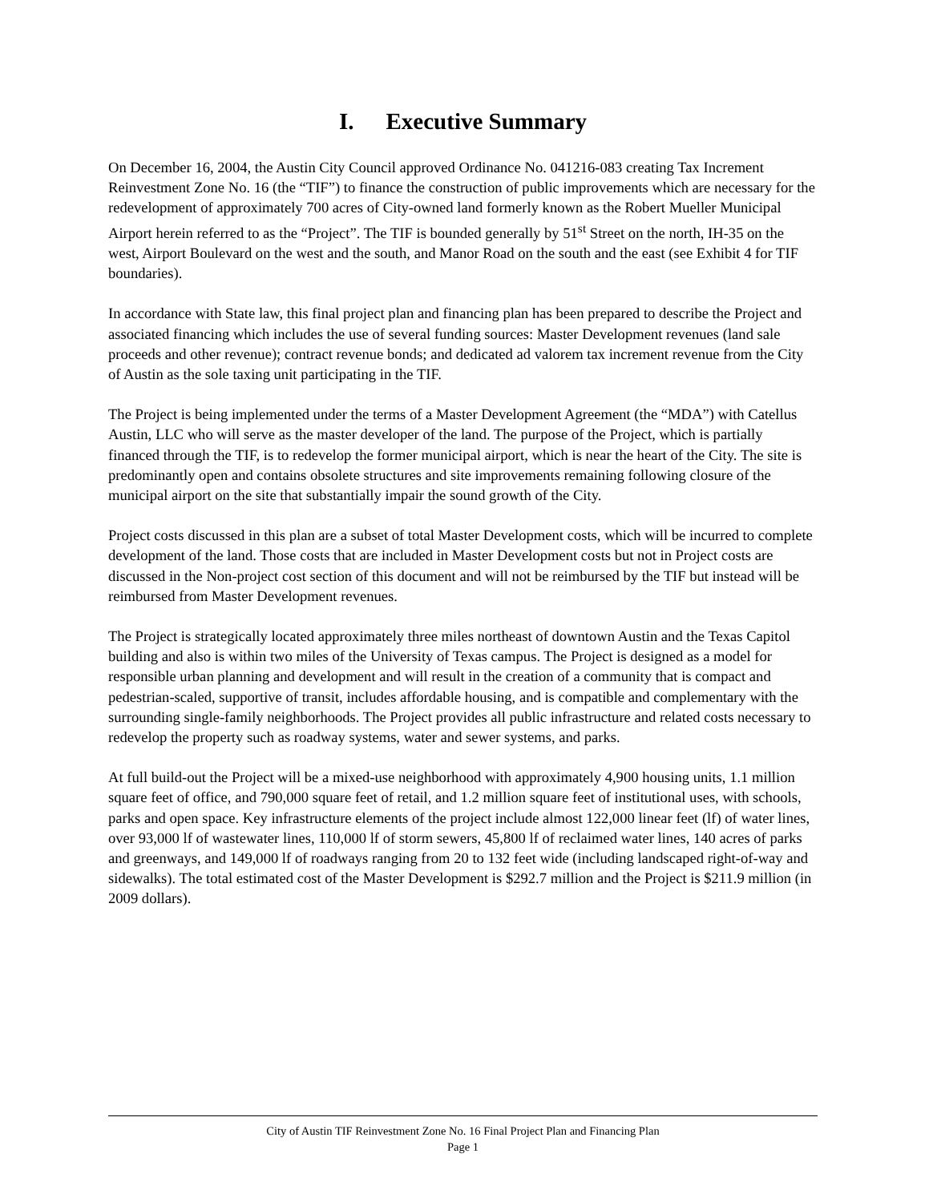I. Executive Summary
On December 16, 2004, the Austin City Council approved Ordinance No. 041216-083 creating Tax Increment Reinvestment Zone No. 16 (the “TIF”) to finance the construction of public improvements which are necessary for the redevelopment of approximately 700 acres of City-owned land formerly known as the Robert Mueller Municipal Airport herein referred to as the “Project”. The TIF is bounded generally by 51<sup>st</sup> Street on the north, IH-35 on the west, Airport Boulevard on the west and the south, and Manor Road on the south and the east (see Exhibit 4 for TIF boundaries).
In accordance with State law, this final project plan and financing plan has been prepared to describe the Project and associated financing which includes the use of several funding sources: Master Development revenues (land sale proceeds and other revenue); contract revenue bonds; and dedicated ad valorem tax increment revenue from the City of Austin as the sole taxing unit participating in the TIF.
The Project is being implemented under the terms of a Master Development Agreement (the “MDA”) with Catellus Austin, LLC who will serve as the master developer of the land. The purpose of the Project, which is partially financed through the TIF, is to redevelop the former municipal airport, which is near the heart of the City. The site is predominantly open and contains obsolete structures and site improvements remaining following closure of the municipal airport on the site that substantially impair the sound growth of the City.
Project costs discussed in this plan are a subset of total Master Development costs, which will be incurred to complete development of the land. Those costs that are included in Master Development costs but not in Project costs are discussed in the Non-project cost section of this document and will not be reimbursed by the TIF but instead will be reimbursed from Master Development revenues.
The Project is strategically located approximately three miles northeast of downtown Austin and the Texas Capitol building and also is within two miles of the University of Texas campus. The Project is designed as a model for responsible urban planning and development and will result in the creation of a community that is compact and pedestrian-scaled, supportive of transit, includes affordable housing, and is compatible and complementary with the surrounding single-family neighborhoods. The Project provides all public infrastructure and related costs necessary to redevelop the property such as roadway systems, water and sewer systems, and parks.
At full build-out the Project will be a mixed-use neighborhood with approximately 4,900 housing units, 1.1 million square feet of office, and 790,000 square feet of retail, and 1.2 million square feet of institutional uses, with schools, parks and open space. Key infrastructure elements of the project include almost 122,000 linear feet (lf) of water lines, over 93,000 lf of wastewater lines, 110,000 lf of storm sewers, 45,800 lf of reclaimed water lines, 140 acres of parks and greenways, and 149,000 lf of roadways ranging from 20 to 132 feet wide (including landscaped right-of-way and sidewalks). The total estimated cost of the Master Development is $292.7 million and the Project is $211.9 million (in 2009 dollars).
City of Austin TIF Reinvestment Zone No. 16 Final Project Plan and Financing Plan
Page 1